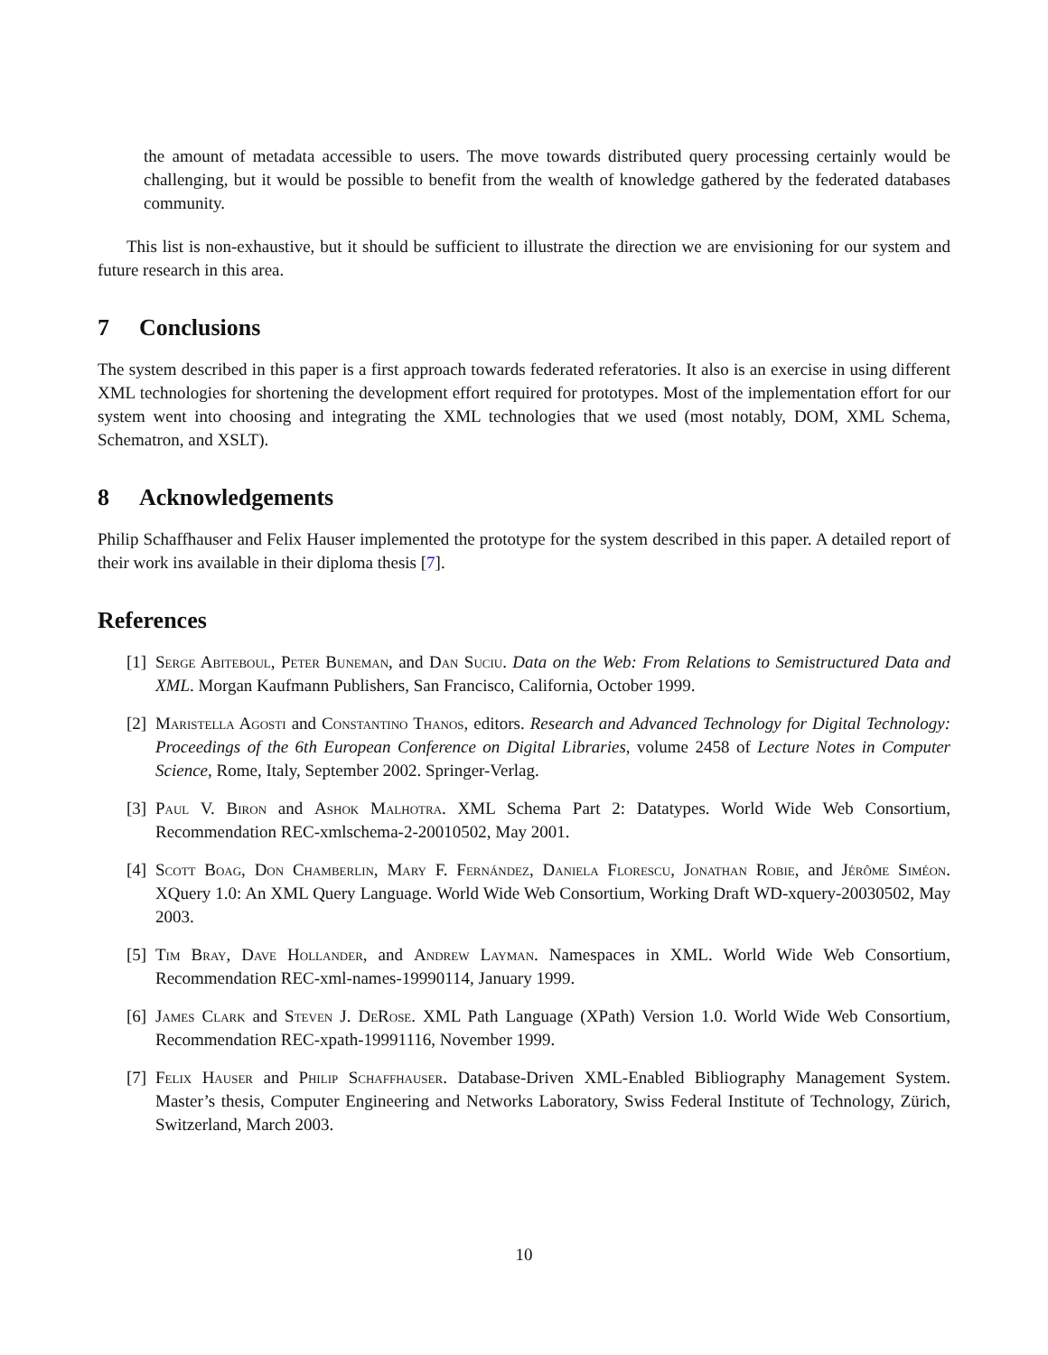the amount of metadata accessible to users. The move towards distributed query processing certainly would be challenging, but it would be possible to benefit from the wealth of knowledge gathered by the federated databases community.
This list is non-exhaustive, but it should be sufficient to illustrate the direction we are envisioning for our system and future research in this area.
7 Conclusions
The system described in this paper is a first approach towards federated referatories. It also is an exercise in using different XML technologies for shortening the development effort required for prototypes. Most of the implementation effort for our system went into choosing and integrating the XML technologies that we used (most notably, DOM, XML Schema, Schematron, and XSLT).
8 Acknowledgements
Philip Schaffhauser and Felix Hauser implemented the prototype for the system described in this paper. A detailed report of their work ins available in their diploma thesis [7].
References
[1]
Serge Abiteboul, Peter Buneman, and Dan Suciu. Data on the Web: From Relations to Semistructured Data and XML. Morgan Kaufmann Publishers, San Francisco, California, October 1999.
[2]
Maristella Agosti and Constantino Thanos, editors. Research and Advanced Technology for Digital Technology: Proceedings of the 6th European Conference on Digital Libraries, volume 2458 of Lecture Notes in Computer Science, Rome, Italy, September 2002. Springer-Verlag.
[3]
Paul V. Biron and Ashok Malhotra. XML Schema Part 2: Datatypes. World Wide Web Consortium, Recommendation REC-xmlschema-2-20010502, May 2001.
[4]
Scott Boag, Don Chamberlin, Mary F. Fernández, Daniela Florescu, Jonathan Robie, and Jérôme Siméon. XQuery 1.0: An XML Query Language. World Wide Web Consortium, Working Draft WD-xquery-20030502, May 2003.
[5]
Tim Bray, Dave Hollander, and Andrew Layman. Namespaces in XML. World Wide Web Consortium, Recommendation REC-xml-names-19990114, January 1999.
[6]
James Clark and Steven J. DeRose. XML Path Language (XPath) Version 1.0. World Wide Web Consortium, Recommendation REC-xpath-19991116, November 1999.
[7]
Felix Hauser and Philip Schaffhauser. Database-Driven XML-Enabled Bibliography Management System. Master’s thesis, Computer Engineering and Networks Laboratory, Swiss Federal Institute of Technology, Zürich, Switzerland, March 2003.
10